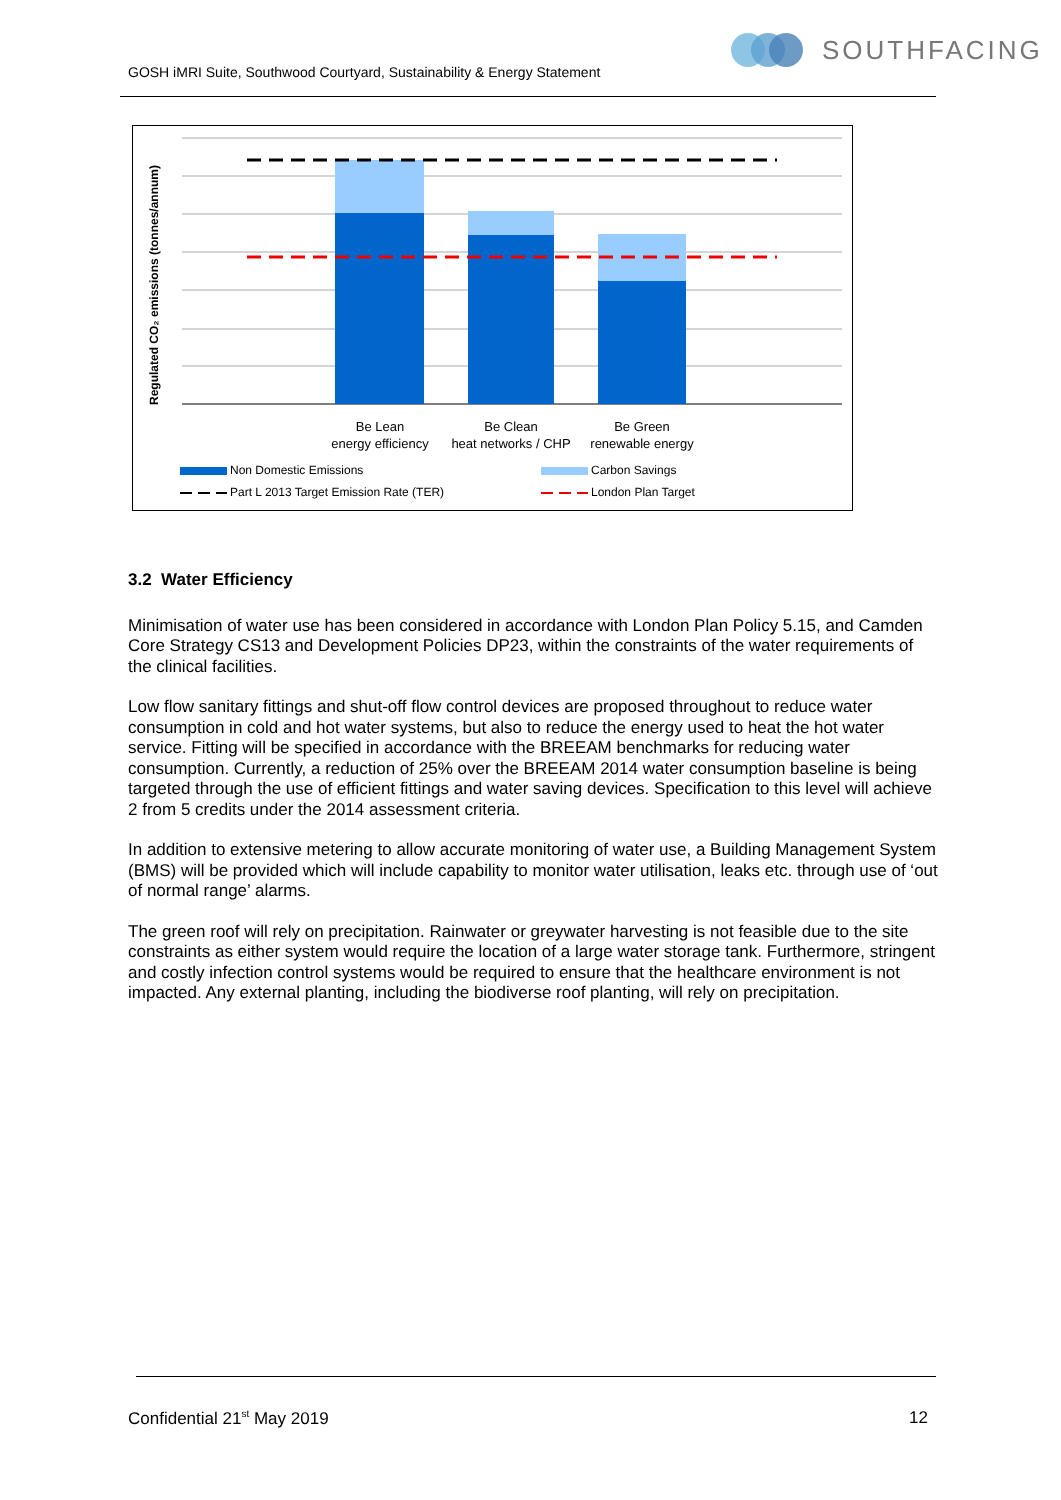SOUTHFACING
GOSH iMRI Suite, Southwood Courtyard, Sustainability & Energy Statement
Regulated CO₂ emissions (tonnes/annum)
Be Lean
energy efficiency
Be Clean
heat networks / CHP
Be Green
renewable energy
Non Domestic Emissions
Carbon Savings
Part L 2013 Target Emission Rate (TER)
London Plan Target
3.2 Water Efficiency
Minimisation of water use has been considered in accordance with London Plan Policy 5.15, and Camden Core Strategy CS13 and Development Policies DP23, within the constraints of the water requirements of the clinical facilities.
Low flow sanitary fittings and shut-off flow control devices are proposed throughout to reduce water consumption in cold and hot water systems, but also to reduce the energy used to heat the hot water service. Fitting will be specified in accordance with the BREEAM benchmarks for reducing water consumption. Currently, a reduction of 25% over the BREEAM 2014 water consumption baseline is being targeted through the use of efficient fittings and water saving devices. Specification to this level will achieve 2 from 5 credits under the 2014 assessment criteria.
In addition to extensive metering to allow accurate monitoring of water use, a Building Management System (BMS) will be provided which will include capability to monitor water utilisation, leaks etc. through use of ‘out of normal range’ alarms.
The green roof will rely on precipitation. Rainwater or greywater harvesting is not feasible due to the site constraints as either system would require the location of a large water storage tank. Furthermore, stringent and costly infection control systems would be required to ensure that the healthcare environment is not impacted. Any external planting, including the biodiverse roof planting, will rely on precipitation.
Confidential 21<sup>st</sup> May 2019 12